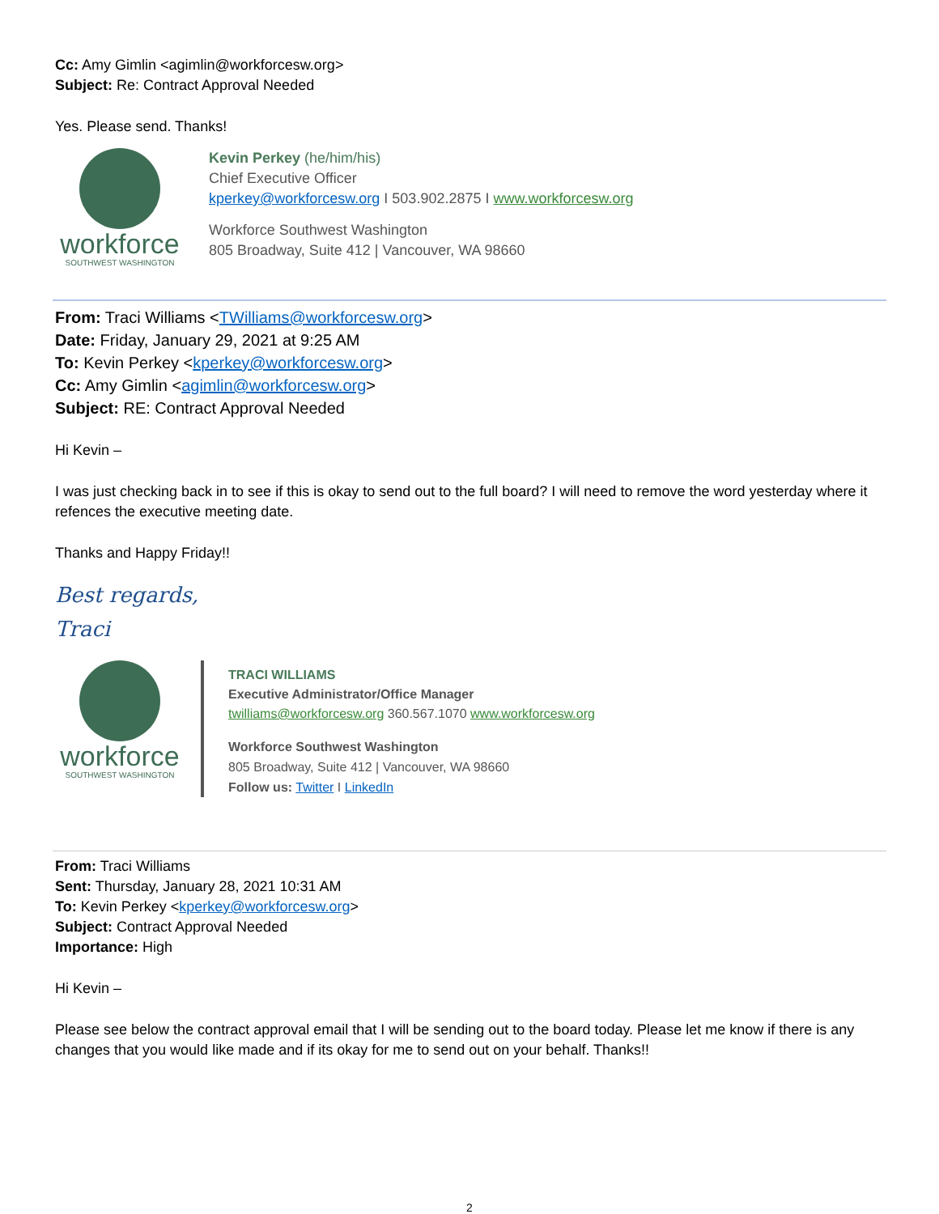Cc: Amy Gimlin <agimlin@workforcesw.org>
Subject: Re: Contract Approval Needed
Yes. Please send. Thanks!
workforce
SOUTHWEST WASHINGTON
Kevin Perkey (he/him/his)
Chief Executive Officer
kperkey@workforcesw.org I 503.902.2875 I www.workforcesw.org
Workforce Southwest Washington
805 Broadway, Suite 412 | Vancouver, WA 98660
From: Traci Williams <TWilliams@workforcesw.org>
Date: Friday, January 29, 2021 at 9:25 AM
To: Kevin Perkey <kperkey@workforcesw.org>
Cc: Amy Gimlin <agimlin@workforcesw.org>
Subject: RE: Contract Approval Needed
Hi Kevin –
I was just checking back in to see if this is okay to send out to the full board? I will need to remove the word yesterday where it refences the executive meeting date.
Thanks and Happy Friday!!
Best regards,
Traci
workforce
SOUTHWEST WASHINGTON
TRACI WILLIAMS
Executive Administrator/Office Manager
twilliams@workforcesw.org 360.567.1070 www.workforcesw.org
Workforce Southwest Washington
805 Broadway, Suite 412 | Vancouver, WA 98660
Follow us: Twitter I LinkedIn
From: Traci Williams
Sent: Thursday, January 28, 2021 10:31 AM
To: Kevin Perkey <kperkey@workforcesw.org>
Subject: Contract Approval Needed
Importance: High
Hi Kevin –
Please see below the contract approval email that I will be sending out to the board today. Please let me know if there is any changes that you would like made and if its okay for me to send out on your behalf. Thanks!!
2